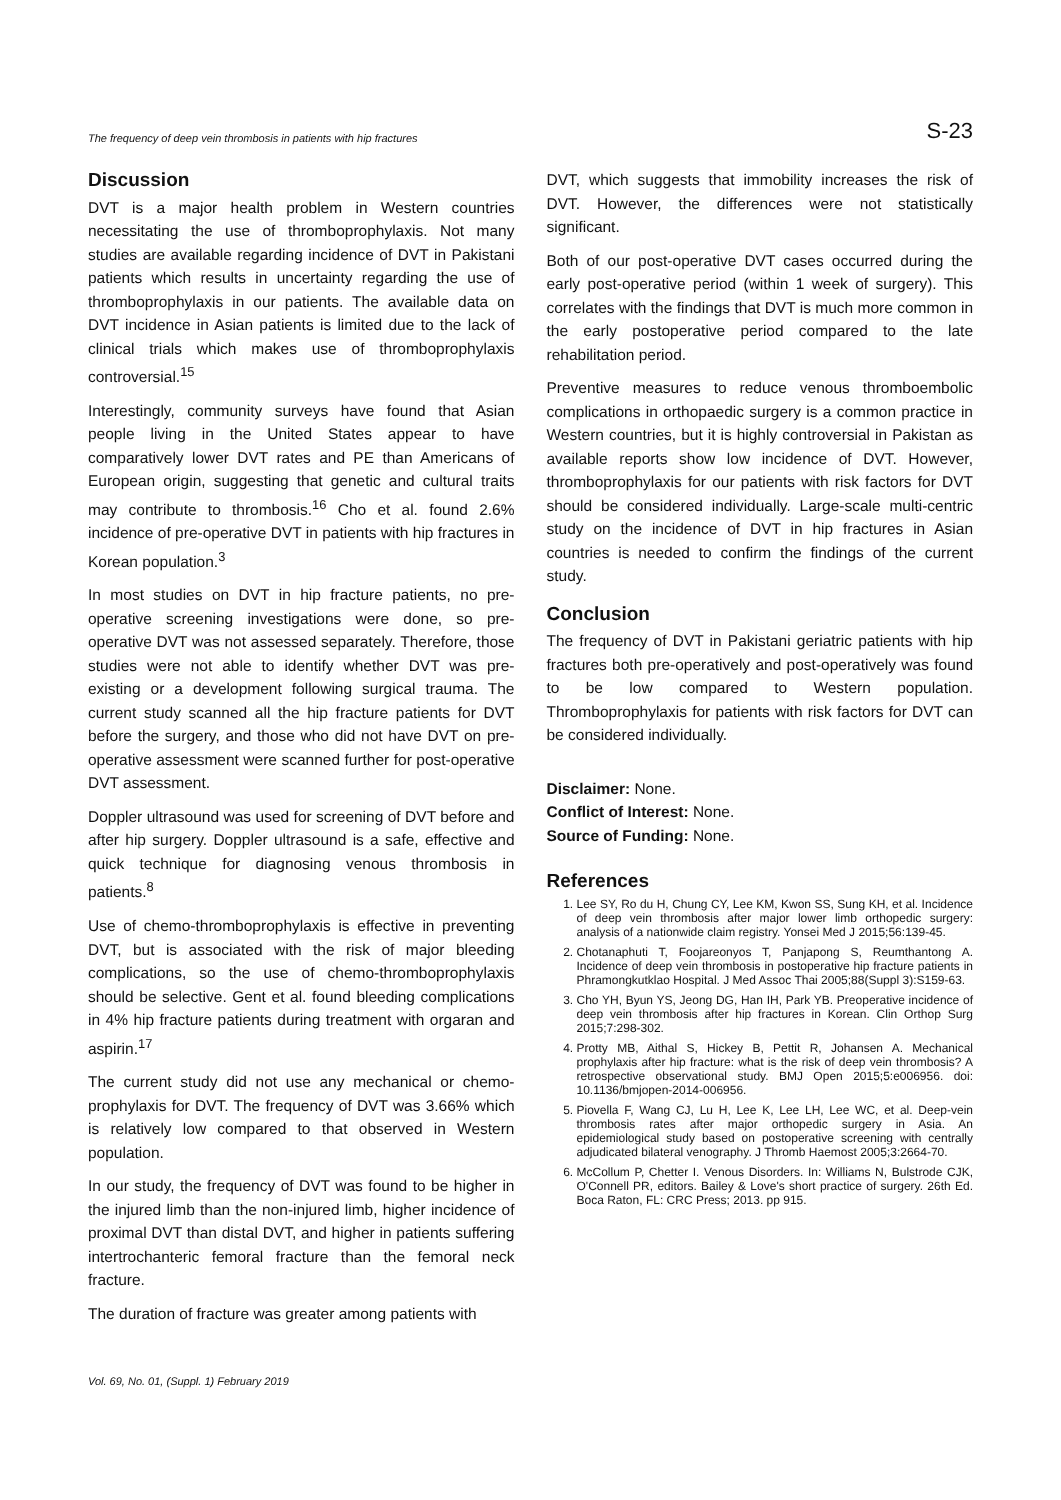The frequency of deep vein thrombosis in patients with hip fractures S-23
Discussion
DVT is a major health problem in Western countries necessitating the use of thromboprophylaxis. Not many studies are available regarding incidence of DVT in Pakistani patients which results in uncertainty regarding the use of thromboprophylaxis in our patients. The available data on DVT incidence in Asian patients is limited due to the lack of clinical trials which makes use of thromboprophylaxis controversial.<sup>15</sup>
Interestingly, community surveys have found that Asian people living in the United States appear to have comparatively lower DVT rates and PE than Americans of European origin, suggesting that genetic and cultural traits may contribute to thrombosis.<sup>16</sup> Cho et al. found 2.6% incidence of pre-operative DVT in patients with hip fractures in Korean population.<sup>3</sup>
In most studies on DVT in hip fracture patients, no pre-operative screening investigations were done, so pre-operative DVT was not assessed separately. Therefore, those studies were not able to identify whether DVT was pre-existing or a development following surgical trauma. The current study scanned all the hip fracture patients for DVT before the surgery, and those who did not have DVT on pre-operative assessment were scanned further for post-operative DVT assessment.
Doppler ultrasound was used for screening of DVT before and after hip surgery. Doppler ultrasound is a safe, effective and quick technique for diagnosing venous thrombosis in patients.<sup>8</sup>
Use of chemo-thromboprophylaxis is effective in preventing DVT, but is associated with the risk of major bleeding complications, so the use of chemo-thromboprophylaxis should be selective. Gent et al. found bleeding complications in 4% hip fracture patients during treatment with orgaran and aspirin.<sup>17</sup>
The current study did not use any mechanical or chemo-prophylaxis for DVT. The frequency of DVT was 3.66% which is relatively low compared to that observed in Western population.
In our study, the frequency of DVT was found to be higher in the injured limb than the non-injured limb, higher incidence of proximal DVT than distal DVT, and higher in patients suffering intertrochanteric femoral fracture than the femoral neck fracture.
The duration of fracture was greater among patients with
DVT, which suggests that immobility increases the risk of DVT. However, the differences were not statistically significant.
Both of our post-operative DVT cases occurred during the early post-operative period (within 1 week of surgery). This correlates with the findings that DVT is much more common in the early postoperative period compared to the late rehabilitation period.
Preventive measures to reduce venous thromboembolic complications in orthopaedic surgery is a common practice in Western countries, but it is highly controversial in Pakistan as available reports show low incidence of DVT. However, thromboprophylaxis for our patients with risk factors for DVT should be considered individually. Large-scale multi-centric study on the incidence of DVT in hip fractures in Asian countries is needed to confirm the findings of the current study.
Conclusion
The frequency of DVT in Pakistani geriatric patients with hip fractures both pre-operatively and post-operatively was found to be low compared to Western population. Thromboprophylaxis for patients with risk factors for DVT can be considered individually.
Disclaimer: None.
Conflict of Interest: None.
Source of Funding: None.
References
1. Lee SY, Ro du H, Chung CY, Lee KM, Kwon SS, Sung KH, et al. Incidence of deep vein thrombosis after major lower limb orthopedic surgery: analysis of a nationwide claim registry. Yonsei Med J 2015;56:139-45.
2. Chotanaphuti T, Foojareonyos T, Panjapong S, Reumthantong A. Incidence of deep vein thrombosis in postoperative hip fracture patients in Phramongkutklao Hospital. J Med Assoc Thai 2005;88(Suppl 3):S159-63.
3. Cho YH, Byun YS, Jeong DG, Han IH, Park YB. Preoperative incidence of deep vein thrombosis after hip fractures in Korean. Clin Orthop Surg 2015;7:298-302.
4. Protty MB, Aithal S, Hickey B, Pettit R, Johansen A. Mechanical prophylaxis after hip fracture: what is the risk of deep vein thrombosis? A retrospective observational study. BMJ Open 2015;5:e006956. doi: 10.1136/bmjopen-2014-006956.
5. Piovella F, Wang CJ, Lu H, Lee K, Lee LH, Lee WC, et al. Deep-vein thrombosis rates after major orthopedic surgery in Asia. An epidemiological study based on postoperative screening with centrally adjudicated bilateral venography. J Thromb Haemost 2005;3:2664-70.
6. McCollum P, Chetter I. Venous Disorders. In: Williams N, Bulstrode CJK, O'Connell PR, editors. Bailey & Love's short practice of surgery. 26th Ed. Boca Raton, FL: CRC Press; 2013. pp 915.
Vol. 69, No. 01, (Suppl. 1) February 2019